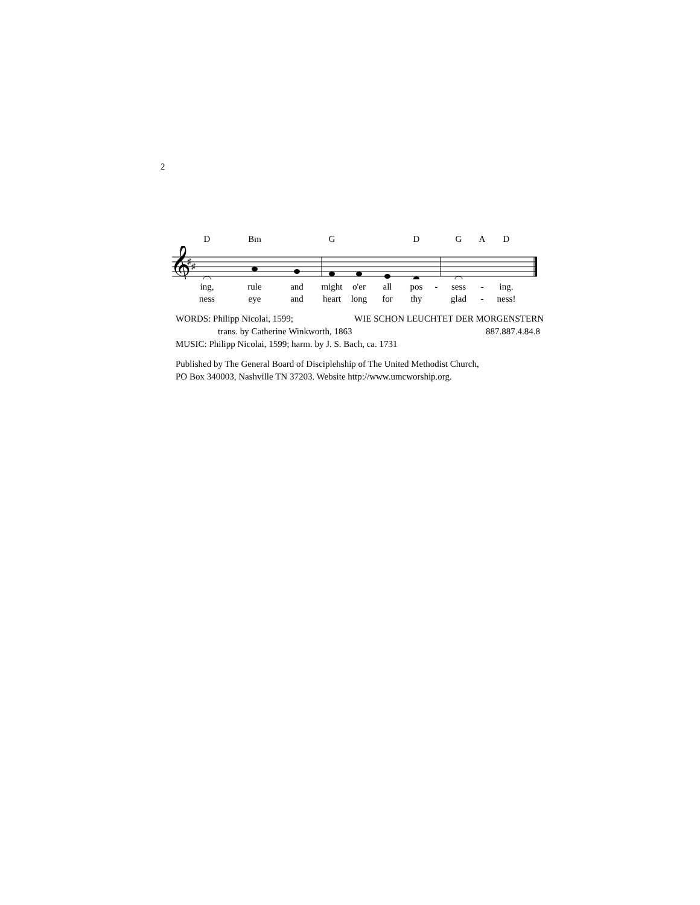2
D Bm G D G A D
𝄞
♯
♯
ing, rule and might o'er all pos - sess - ing.
ness eye and heart long for thy glad - ness!
WORDS: Philipp Nicolai, 1599; WIE SCHON LEUCHTET DER MORGENSTERN
trans. by Catherine Winkworth, 1863 887.887.4.84.8
MUSIC: Philipp Nicolai, 1599; harm. by J. S. Bach, ca. 1731
Published by The General Board of Disciplehship of The United Methodist Church,
PO Box 340003, Nashville TN 37203. Website http://www.umcworship.org.